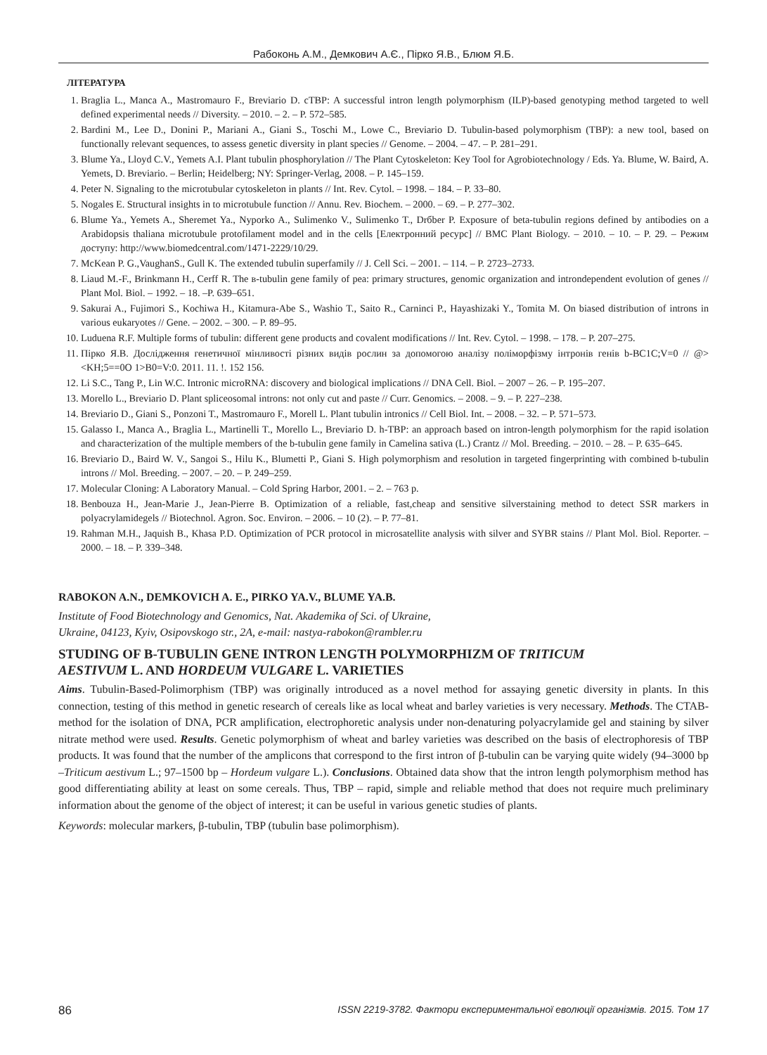Рабоконь А.М., Демкович А.Є., Пірко Я.В., Блюм Я.Б.
ЛІТЕРАТУРА
1. Braglia L., Manca A., Mastromauro F., Breviario D. cTBP: A successful intron length polymorphism (ILP)-based genotyping method targeted to well defined experimental needs // Diversity. – 2010. – 2. – P. 572–585.
2. Bardini M., Lee D., Donini P., Mariani A., Giani S., Toschi M., Lowe C., Breviario D. Tubulin-based polymorphism (TBP): a new tool, based on functionally relevant sequences, to assess genetic diversity in plant species // Genome. – 2004. – 47. – P. 281–291.
3. Blume Ya., Lloyd C.V., Yemets A.I. Plant tubulin phosphorylation // The Plant Cytoskeleton: Key Tool for Agrobiotechnology / Eds. Ya. Blume, W. Baird, A. Yemets, D. Breviario. – Berlin; Heidelberg; NY: Springer-Verlag, 2008. – P. 145–159.
4. Peter N. Signaling to the microtubular cytoskeleton in plants // Int. Rev. Cytol. – 1998. – 184. – P. 33–80.
5. Nogales E. Structural insights in to microtubule function // Annu. Rev. Biochem. – 2000. – 69. – P. 277–302.
6. Blume Ya., Yemets A., Sheremet Ya., Nyporko A., Sulimenko V., Sulimenko T., Drбber P. Exposure of beta-tubulin regions defined by antibodies on a Arabidopsis thaliana microtubule protofilament model and in the cells [Електронний ресурс] // BMC Plant Biology. – 2010. – 10. – P. 29. – Режим доступу: http://www.biomedcentral.com/1471-2229/10/29.
7. McKean P. G.,VaughanS., Gull K. The extended tubulin superfamily // J. Cell Sci. – 2001. – 114. – P. 2723–2733.
8. Liaud M.-F., Brinkmann H., Cerff R. The в-tubulin gene family of pea: primary structures, genomic organization and introndependent evolution of genes // Plant Mol. Biol. – 1992. – 18. –P. 639–651.
9. Sakurai A., Fujimori S., Kochiwa H., Kitamura-Abe S., Washio T., Saito R., Carninci P., Hayashizaki Y., Tomita M. On biased distribution of introns in various eukaryotes // Gene. – 2002. – 300. – P. 89–95.
10. Luduena R.F. Multiple forms of tubulin: different gene products and covalent modifications // Int. Rev. Cytol. – 1998. – 178. – P. 207–275.
11. Пірко Я.В. Дослідження генетичної мінливості різних видів рослин за допомогою аналізу поліморфізму інтронів генів b-BC1C;V=0 // @><KH;5==0O 1>B0=V:0. 2011. 11. !. 152 156.
12. Li S.C., Tang P., Lin W.C. Intronic microRNA: discovery and biological implications // DNA Cell. Biol. – 2007 – 26. – P. 195–207.
13. Morello L., Breviario D. Plant spliceosomal introns: not only cut and paste // Curr. Genomics. – 2008. – 9. – P. 227–238.
14. Breviario D., Giani S., Ponzoni T., Mastromauro F., Morell L. Plant tubulin intronics // Cell Biol. Int. – 2008. – 32. – P. 571–573.
15. Galasso I., Manca A., Braglia L., Martinelli T., Morello L., Breviario D. h-TBP: an approach based on intron-length polymorphism for the rapid isolation and characterization of the multiple members of the b-tubulin gene family in Camelina sativa (L.) Crantz // Mol. Breeding. – 2010. – 28. – P. 635–645.
16. Breviario D., Baird W. V., Sangoi S., Hilu K., Blumetti P., Giani S. High polymorphism and resolution in targeted fingerprinting with combined b-tubulin introns // Mol. Breeding. – 2007. – 20. – P. 249–259.
17. Molecular Cloning: A Laboratory Manual. – Cold Spring Harbor, 2001. – 2. – 763 p.
18. Benbouza H., Jean-Marie J., Jean-Pierre B. Optimization of a reliable, fast,cheap and sensitive silverstaining method to detect SSR markers in polyacrylamidegels // Biotechnol. Agron. Soc. Environ. – 2006. – 10 (2). – P. 77–81.
19. Rahman M.H., Jaquish B., Khasa P.D. Optimization of PCR protocol in microsatellite analysis with silver and SYBR stains // Plant Mol. Biol. Reporter. – 2000. – 18. – P. 339–348.
RABOKON A.N., DEMKOVICH A. E., PIRKO YA.V., BLUME YA.B.
Institute of Food Biotechnology and Genomics, Nat. Akademika of Sci. of Ukraine,
Ukraine, 04123, Kyiv, Osipovskogo str., 2A, e-mail: nastya-rabokon@rambler.ru
STUDING OF B-TUBULIN GENE INTRON LENGTH POLYMORPHIZM OF TRITICUM
AESTIVUM L. AND HORDEUM VULGARE L. VARIETIES
Aims. Tubulin-Based-Polimorphism (TBP) was originally introduced as a novel method for assaying genetic diversity in plants. In this connection, testing of this method in genetic research of cereals like as local wheat and barley varieties is very necessary. Methods. The CTAB-method for the isolation of DNA, PCR amplification, electrophoretic analysis under non-denaturing polyacrylamide gel and staining by silver nitrate method were used. Results. Genetic polymorphism of wheat and barley varieties was described on the basis of electrophoresis of TBP products. It was found that the number of the amplicons that correspond to the first intron of β-tubulin can be varying quite widely (94–3000 bp –Triticum aestivum L.; 97–1500 bp – Hordeum vulgare L.). Conclusions. Obtained data show that the intron length polymorphism method has good differentiating ability at least on some cereals. Thus, TBP – rapid, simple and reliable method that does not require much preliminary information about the genome of the object of interest; it can be useful in various genetic studies of plants.
Keywords: molecular markers, β-tubulin, TBP (tubulin base polimorphism).
86 ISSN 2219-3782. Фактори експериментальної еволюції організмів. 2015. Том 17